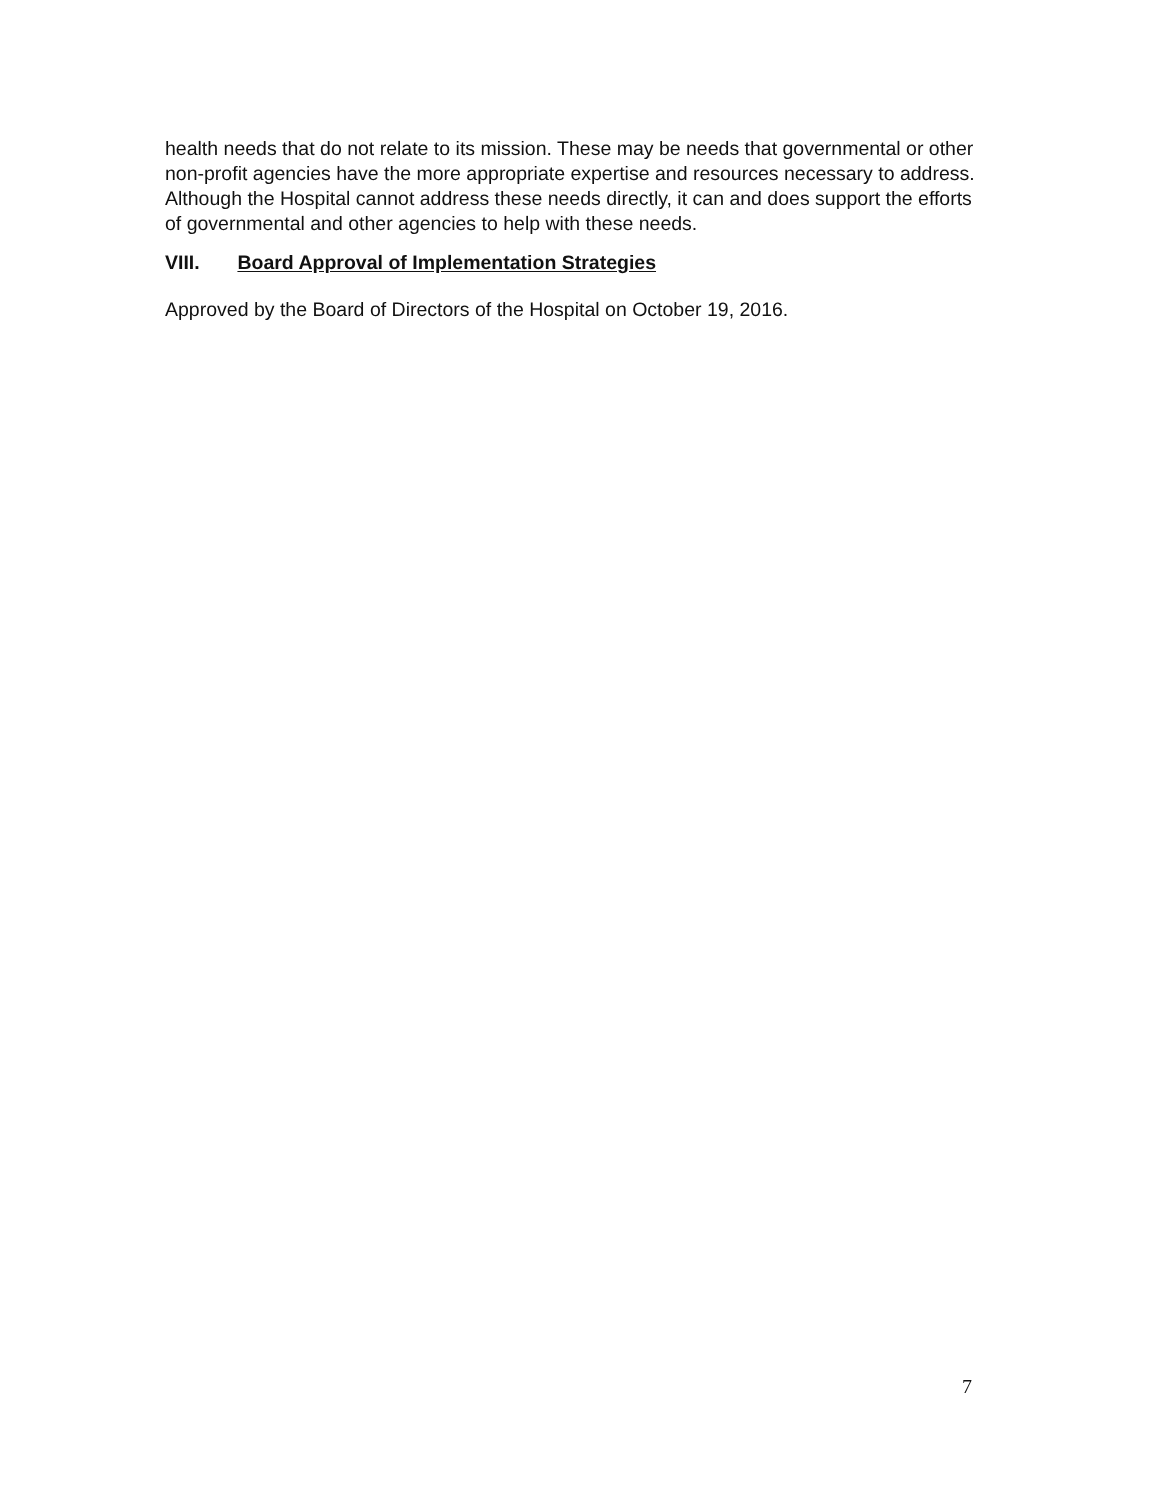health needs that do not relate to its mission. These may be needs that governmental or other non-profit agencies have the more appropriate expertise and resources necessary to address. Although the Hospital cannot address these needs directly, it can and does support the efforts of governmental and other agencies to help with these needs.
VIII. Board Approval of Implementation Strategies
Approved by the Board of Directors of the Hospital on October 19, 2016.
7